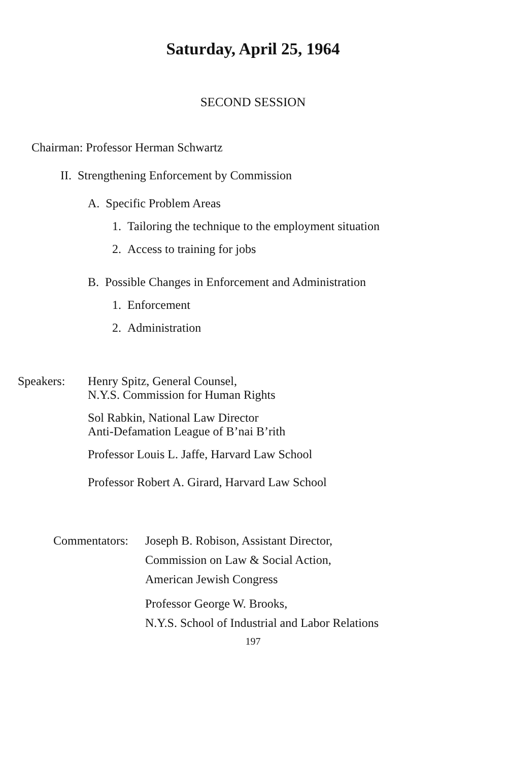Saturday, April 25, 1964
SECOND SESSION
Chairman: Professor Herman Schwartz
II. Strengthening Enforcement by Commission
A. Specific Problem Areas
1. Tailoring the technique to the employment situation
2. Access to training for jobs
B. Possible Changes in Enforcement and Administration
1. Enforcement
2. Administration
Speakers: Henry Spitz, General Counsel,
N.Y.S. Commission for Human Rights
Sol Rabkin, National Law Director
Anti-Defamation League of B’nai B’rith
Professor Louis L. Jaffe, Harvard Law School
Professor Robert A. Girard, Harvard Law School
Commentators:
Joseph B. Robison, Assistant Director,
Commission on Law & Social Action,
American Jewish Congress
Professor George W. Brooks,
N.Y.S. School of Industrial and Labor Relations
197